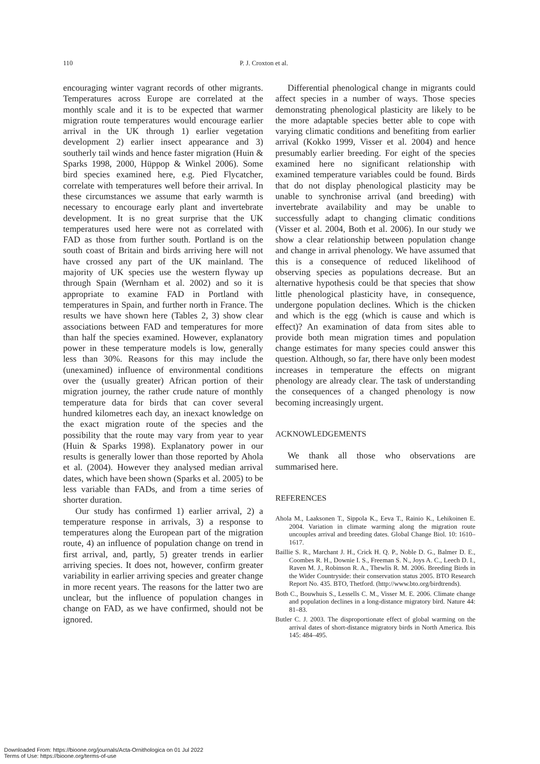110 P. J. Croxton et al.
encouraging winter vagrant records of other migrants. Temperatures across Europe are correlated at the monthly scale and it is to be expected that warmer migration route temperatures would encourage earlier arrival in the UK through 1) earlier vegetation development 2) earlier insect appearance and 3) southerly tail winds and hence faster migration (Huin & Sparks 1998, 2000, Hüppop & Winkel 2006). Some bird species examined here, e.g. Pied Flycatcher, correlate with temperatures well before their arrival. In these circumstances we assume that early warmth is necessary to encourage early plant and invertebrate development. It is no great surprise that the UK temperatures used here were not as correlated with FAD as those from further south. Portland is on the south coast of Britain and birds arriving here will not have crossed any part of the UK mainland. The majority of UK species use the western flyway up through Spain (Wernham et al. 2002) and so it is appropriate to examine FAD in Portland with temperatures in Spain, and further north in France. The results we have shown here (Tables 2, 3) show clear associations between FAD and temperatures for more than half the species examined. However, explanatory power in these temperature models is low, generally less than 30%. Reasons for this may include the (unexamined) influence of environmental conditions over the (usually greater) African portion of their migration journey, the rather crude nature of monthly temperature data for birds that can cover several hundred kilometres each day, an inexact knowledge on the exact migration route of the species and the possibility that the route may vary from year to year (Huin & Sparks 1998). Explanatory power in our results is generally lower than those reported by Ahola et al. (2004). However they analysed median arrival dates, which have been shown (Sparks et al. 2005) to be less variable than FADs, and from a time series of shorter duration.
Our study has confirmed 1) earlier arrival, 2) a temperature response in arrivals, 3) a response to temperatures along the European part of the migration route, 4) an influence of population change on trend in first arrival, and, partly, 5) greater trends in earlier arriving species. It does not, however, confirm greater variability in earlier arriving species and greater change in more recent years. The reasons for the latter two are unclear, but the influence of population changes in change on FAD, as we have confirmed, should not be ignored.
Differential phenological change in migrants could affect species in a number of ways. Those species demonstrating phenological plasticity are likely to be the more adaptable species better able to cope with varying climatic conditions and benefiting from earlier arrival (Kokko 1999, Visser et al. 2004) and hence presumably earlier breeding. For eight of the species examined here no significant relationship with examined temperature variables could be found. Birds that do not display phenological plasticity may be unable to synchronise arrival (and breeding) with invertebrate availability and may be unable to successfully adapt to changing climatic conditions (Visser et al. 2004, Both et al. 2006). In our study we show a clear relationship between population change and change in arrival phenology. We have assumed that this is a consequence of reduced likelihood of observing species as populations decrease. But an alternative hypothesis could be that species that show little phenological plasticity have, in consequence, undergone population declines. Which is the chicken and which is the egg (which is cause and which is effect)? An examination of data from sites able to provide both mean migration times and population change estimates for many species could answer this question. Although, so far, there have only been modest increases in temperature the effects on migrant phenology are already clear. The task of understanding the consequences of a changed phenology is now becoming increasingly urgent.
ACKNOWLEDGEMENTS
We thank all those who observations are summarised here.
REFERENCES
Ahola M., Laaksonen T., Sippola K., Eeva T., Rainio K., Lehikoinen E. 2004. Variation in climate warming along the migration route uncouples arrival and breeding dates. Global Change Biol. 10: 1610–1617.
Baillie S. R., Marchant J. H., Crick H. Q. P., Noble D. G., Balmer D. E., Coombes R. H., Downie I. S., Freeman S. N., Joys A. C., Leech D. I., Raven M. J., Robinson R. A., Thewlis R. M. 2006. Breeding Birds in the Wider Countryside: their conservation status 2005. BTO Research Report No. 435. BTO, Thetford. (http://www.bto.org/birdtrends).
Both C., Bouwhuis S., Lessells C. M., Visser M. E. 2006. Climate change and population declines in a long-distance migratory bird. Nature 44: 81–83.
Butler C. J. 2003. The disproportionate effect of global warming on the arrival dates of short-distance migratory birds in North America. Ibis 145: 484–495.
Downloaded From: https://bioone.org/journals/Acta-Ornithologica on 01 Jul 2022
Terms of Use: https://bioone.org/terms-of-use